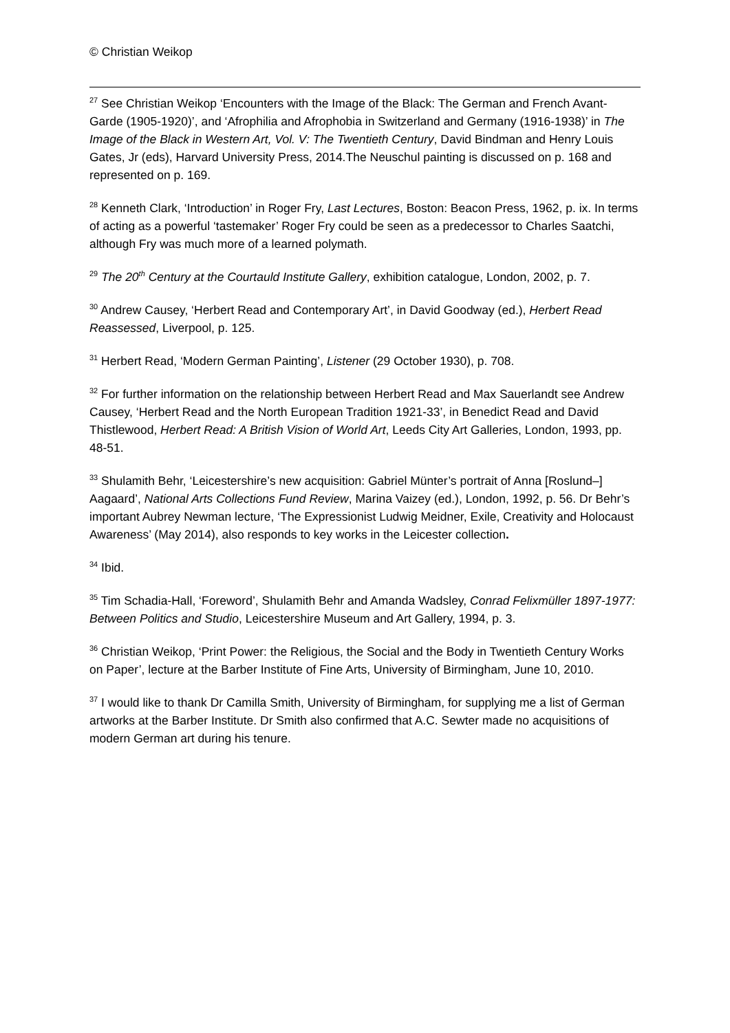© Christian Weikop
<sup>27</sup> See Christian Weikop ‘Encounters with the Image of the Black: The German and French Avant-Garde (1905-1920)’, and ‘Afrophilia and Afrophobia in Switzerland and Germany (1916-1938)’ in The Image of the Black in Western Art, Vol. V: The Twentieth Century, David Bindman and Henry Louis Gates, Jr (eds), Harvard University Press, 2014.The Neuschul painting is discussed on p. 168 and represented on p. 169.
<sup>28</sup> Kenneth Clark, ‘Introduction’ in Roger Fry, Last Lectures, Boston: Beacon Press, 1962, p. ix. In terms of acting as a powerful ‘tastemaker’ Roger Fry could be seen as a predecessor to Charles Saatchi, although Fry was much more of a learned polymath.
<sup>29</sup> The 20<sup>th</sup> Century at the Courtauld Institute Gallery, exhibition catalogue, London, 2002, p. 7.
<sup>30</sup> Andrew Causey, ‘Herbert Read and Contemporary Art’, in David Goodway (ed.), Herbert Read Reassessed, Liverpool, p. 125.
<sup>31</sup> Herbert Read, ‘Modern German Painting’, Listener (29 October 1930), p. 708.
<sup>32</sup> For further information on the relationship between Herbert Read and Max Sauerlandt see Andrew Causey, ‘Herbert Read and the North European Tradition 1921-33’, in Benedict Read and David Thistlewood, Herbert Read: A British Vision of World Art, Leeds City Art Galleries, London, 1993, pp. 48-51.
<sup>33</sup> Shulamith Behr, ‘Leicestershire’s new acquisition: Gabriel Münter’s portrait of Anna [Roslund–] Aagaard’, National Arts Collections Fund Review, Marina Vaizey (ed.), London, 1992, p. 56. Dr Behr’s important Aubrey Newman lecture, ‘The Expressionist Ludwig Meidner, Exile, Creativity and Holocaust Awareness’ (May 2014), also responds to key works in the Leicester collection.
<sup>34</sup> Ibid.
<sup>35</sup> Tim Schadia-Hall, ‘Foreword’, Shulamith Behr and Amanda Wadsley, Conrad Felixmüller 1897-1977: Between Politics and Studio, Leicestershire Museum and Art Gallery, 1994, p. 3.
<sup>36</sup> Christian Weikop, ‘Print Power: the Religious, the Social and the Body in Twentieth Century Works on Paper’, lecture at the Barber Institute of Fine Arts, University of Birmingham, June 10, 2010.
<sup>37</sup> I would like to thank Dr Camilla Smith, University of Birmingham, for supplying me a list of German artworks at the Barber Institute. Dr Smith also confirmed that A.C. Sewter made no acquisitions of modern German art during his tenure.